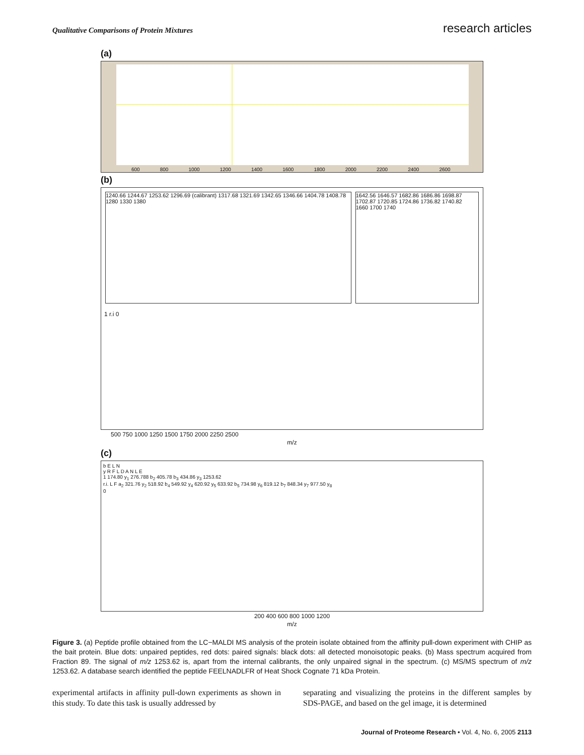Qualitative Comparisons of Protein Mixtures
research articles
(a)
600 800 1000 1200 1400 1600 1800 2000 2200 2400 2600
(b)
1240.66 1244.67 1253.62 1296.69 (calibrant) 1317.68 1321.69 1342.65 1346.66 1404.78 1408.78
1280 1330 1380
1642.56 1646.57 1682.86 1686.86 1698.87 1702.87 1720.85 1724.86 1736.82 1740.82
1660 1700 1740
1 r.i 0
500 750 1000 1250 1500 1750 2000 2250 2500
m/z
(c)
b E L N
y R F L D A N L E
1 174.80 y<sub>1</sub> 276.788 b<sub>2</sub> 405.78 b<sub>3</sub> 434.86 y<sub>3</sub> 1253.62
r.i. L F a<sub>2</sub> 321.76 y<sub>2</sub> 518.92 b<sub>4</sub> 549.92 y<sub>4</sub> 620.92 y<sub>5</sub> 633.92 b<sub>5</sub> 734.98 y<sub>6</sub> 819.12 b<sub>7</sub> 848.34 y<sub>7</sub> 977.50 y<sub>8</sub>
0
200 400 600 800 1000 1200
m/z
Figure 3. (a) Peptide profile obtained from the LC−MALDI MS analysis of the protein isolate obtained from the affinity pull-down experiment with CHIP as the bait protein. Blue dots: unpaired peptides, red dots: paired signals: black dots: all detected monoisotopic peaks. (b) Mass spectrum acquired from Fraction 89. The signal of m/z 1253.62 is, apart from the internal calibrants, the only unpaired signal in the spectrum. (c) MS/MS spectrum of m/z 1253.62. A database search identified the peptide FEELNADLFR of Heat Shock Cognate 71 kDa Protein.
experimental artifacts in affinity pull-down experiments as shown in this study. To date this task is usually addressed by
separating and visualizing the proteins in the different samples by SDS-PAGE, and based on the gel image, it is determined
Journal of Proteome Research • Vol. 4, No. 6, 2005 2113